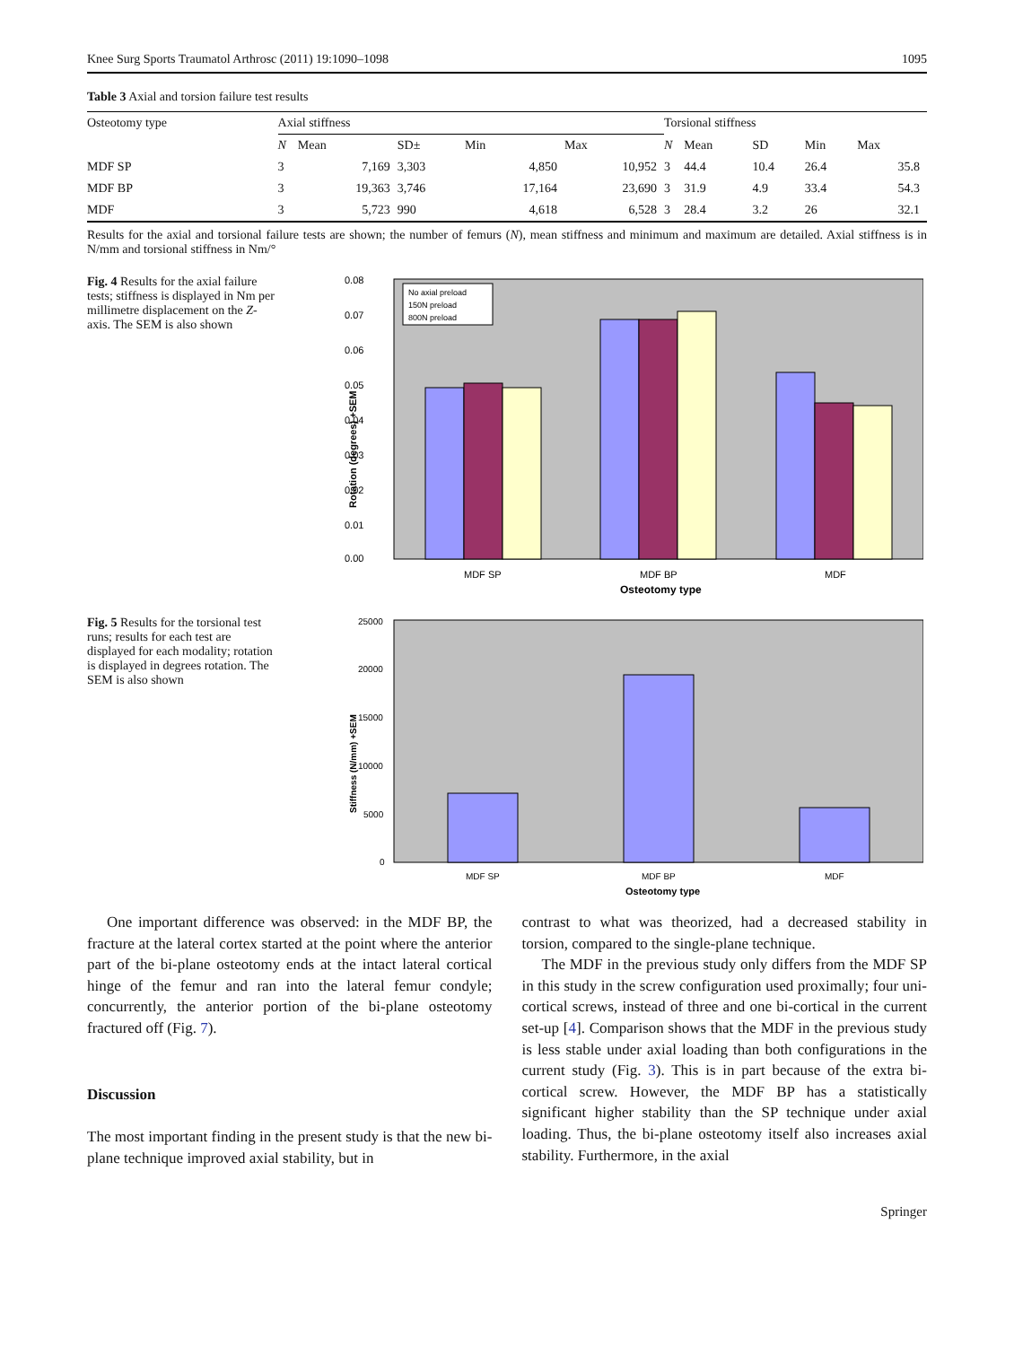Knee Surg Sports Traumatol Arthrosc (2011) 19:1090–1098 1095
Table 3 Axial and torsion failure test results
| Osteotomy type | Axial stiffness | | | | | Torsional stiffness | | | | |
| --- | --- | --- | --- | --- | --- | --- | --- | --- | --- | --- |
| | N | Mean | SD± | Min | Max | N | Mean | SD | Min | Max |
| MDF SP | 3 | 7,169 | 3,303 | 4,850 | 10,952 | 3 | 44.4 | 10.4 | 26.4 | 35.8 |
| MDF BP | 3 | 19,363 | 3,746 | 17,164 | 23,690 | 3 | 31.9 | 4.9 | 33.4 | 54.3 |
| MDF | 3 | 5,723 | 990 | 4,618 | 6,528 | 3 | 28.4 | 3.2 | 26 | 32.1 |
Results for the axial and torsional failure tests are shown; the number of femurs (N), mean stiffness and minimum and maximum are detailed. Axial stiffness is in N/mm and torsional stiffness in Nm/°
Fig. 4 Results for the axial failure tests; stiffness is displayed in Nm per millimetre displacement on the Z-axis. The SEM is also shown
0.08
0.07
0.06
0.05
0.04
0.03
0.02
0.01
0.00
Rotation (degrees) +SEM
No axial preload
150N preload
800N preload
MDF SP
MDF BP
MDF
Osteotomy type
Fig. 5 Results for the torsional test runs; results for each test are displayed for each modality; rotation is displayed in degrees rotation. The SEM is also shown
25000
20000
15000
10000
5000
0
Stiffness (N/mm) +SEM
MDF SP
MDF BP
MDF
Osteotomy type
One important difference was observed: in the MDF BP, the fracture at the lateral cortex started at the point where the anterior part of the bi-plane osteotomy ends at the intact lateral cortical hinge of the femur and ran into the lateral femur condyle; concurrently, the anterior portion of the bi-plane osteotomy fractured off (Fig. 7).
Discussion
The most important finding in the present study is that the new bi-plane technique improved axial stability, but in
contrast to what was theorized, had a decreased stability in torsion, compared to the single-plane technique.
The MDF in the previous study only differs from the MDF SP in this study in the screw configuration used proximally; four uni-cortical screws, instead of three and one bi-cortical in the current set-up [4]. Comparison shows that the MDF in the previous study is less stable under axial loading than both configurations in the current study (Fig. 3). This is in part because of the extra bi-cortical screw. However, the MDF BP has a statistically significant higher stability than the SP technique under axial loading. Thus, the bi-plane osteotomy itself also increases axial stability. Furthermore, in the axial
Springer